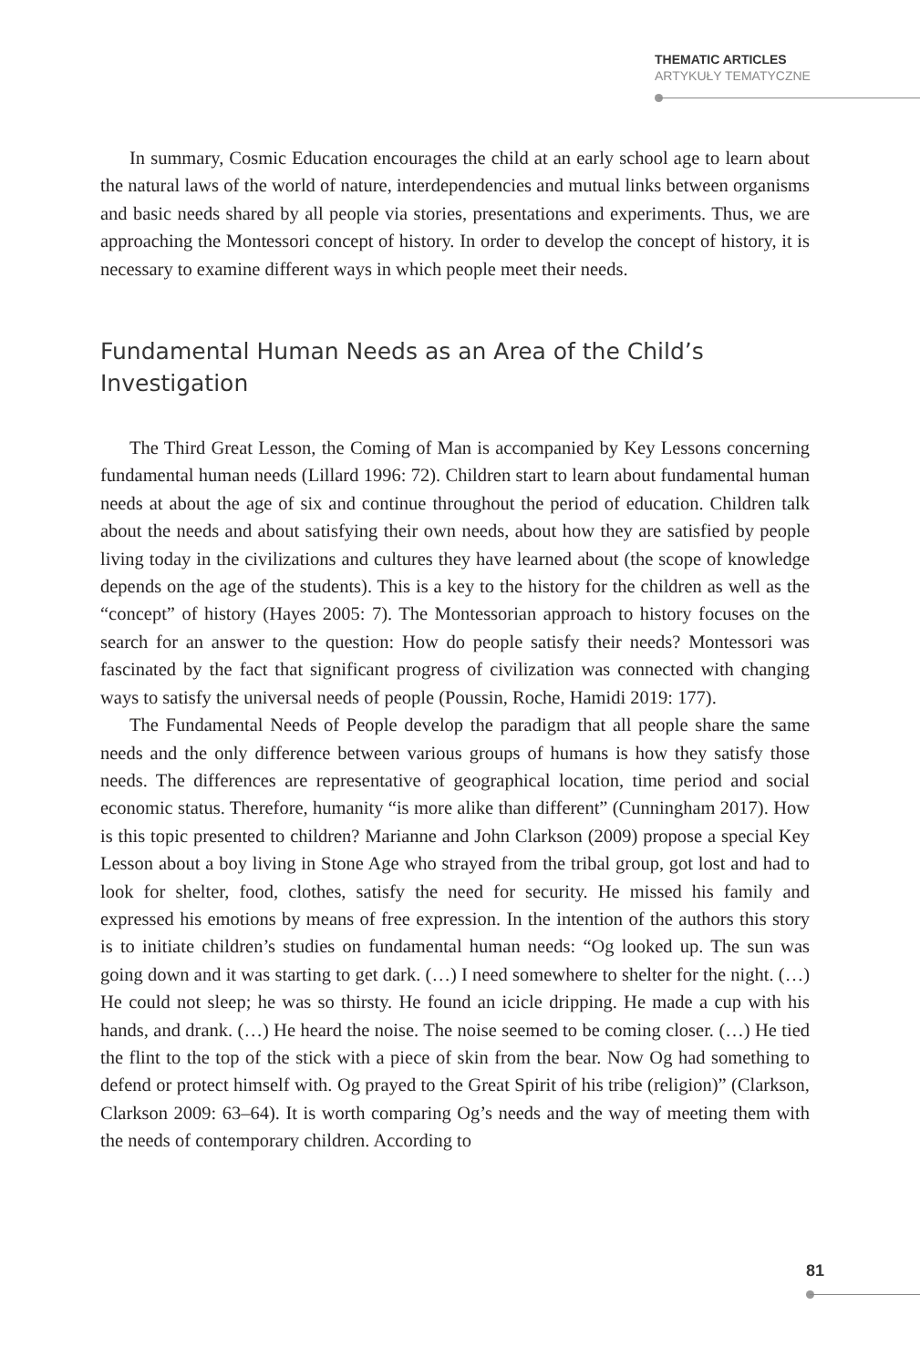THEMATIC ARTICLES
ARTYKUŁY TEMATYCZNE
In summary, Cosmic Education encourages the child at an early school age to learn about the natural laws of the world of nature, interdependencies and mutual links between organisms and basic needs shared by all people via stories, presentations and experiments. Thus, we are approaching the Montessori concept of history. In order to develop the concept of history, it is necessary to examine different ways in which people meet their needs.
Fundamental Human Needs as an Area of the Child’s Investigation
The Third Great Lesson, the Coming of Man is accompanied by Key Lessons concerning fundamental human needs (Lillard 1996: 72). Children start to learn about fundamental human needs at about the age of six and continue throughout the period of education. Children talk about the needs and about satisfying their own needs, about how they are satisfied by people living today in the civilizations and cultures they have learned about (the scope of knowledge depends on the age of the students). This is a key to the history for the children as well as the “concept” of history (Hayes 2005: 7). The Montessorian approach to history focuses on the search for an answer to the question: How do people satisfy their needs? Montessori was fascinated by the fact that significant progress of civilization was connected with changing ways to satisfy the universal needs of people (Poussin, Roche, Hamidi 2019: 177).
The Fundamental Needs of People develop the paradigm that all people share the same needs and the only difference between various groups of humans is how they satisfy those needs. The differences are representative of geographical location, time period and social economic status. Therefore, humanity “is more alike than different” (Cunningham 2017). How is this topic presented to children? Marianne and John Clarkson (2009) propose a special Key Lesson about a boy living in Stone Age who strayed from the tribal group, got lost and had to look for shelter, food, clothes, satisfy the need for security. He missed his family and expressed his emotions by means of free expression. In the intention of the authors this story is to initiate children’s studies on fundamental human needs: “Og looked up. The sun was going down and it was starting to get dark. (…) I need somewhere to shelter for the night. (…) He could not sleep; he was so thirsty. He found an icicle dripping. He made a cup with his hands, and drank. (…) He heard the noise. The noise seemed to be coming closer. (…) He tied the flint to the top of the stick with a piece of skin from the bear. Now Og had something to defend or protect himself with. Og prayed to the Great Spirit of his tribe (religion)” (Clarkson, Clarkson 2009: 63–64). It is worth comparing Og’s needs and the way of meeting them with the needs of contemporary children. According to
81